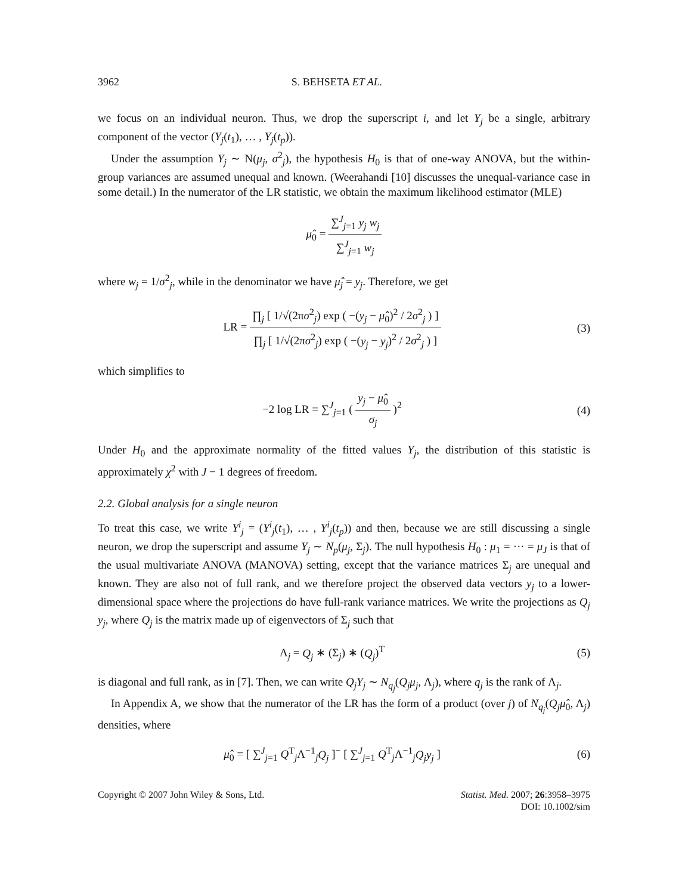3962 S. BEHSETA ET AL.
we focus on an individual neuron. Thus, we drop the superscript i, and let Y<sub>j</sub> be a single, arbitrary component of the vector (Y<sub>j</sub>(t<sub>1</sub>), … , Y<sub>j</sub>(t<sub>p</sub>)).
Under the assumption Y<sub>j</sub> ∼ N(μ<sub>j</sub>, σ<sup>2</sup><sub>j</sub>), the hypothesis H<sub>0</sub> is that of one-way ANOVA, but the within-group variances are assumed unequal and known. (Weerahandi [10] discusses the unequal-variance case in some detail.) In the numerator of the LR statistic, we obtain the maximum likelihood estimator (MLE)
μ̂<sub>0</sub> = ∑<sup>J</sup><sub>j=1</sub> y<sub>j</sub> w<sub>j</sub> ∑<sup>J</sup><sub>j=1</sub> w<sub>j</sub>
where w<sub>j</sub> = 1/σ<sup>2</sup><sub>j</sub>, while in the denominator we have μ̂<sub>j</sub> = y<sub>j</sub>. Therefore, we get
LR = ∏<sub>j</sub> [ 1/√(2πσ<sup>2</sup><sub>j</sub>) exp ( −(y<sub>j</sub> − μ̂<sub>0</sub>)<sup>2</sup> / 2σ<sup>2</sup><sub>j</sub> ) ] ∏<sub>j</sub> [ 1/√(2πσ<sup>2</sup><sub>j</sub>) exp ( −(y<sub>j</sub> − y<sub>j</sub>)<sup>2</sup> / 2σ<sup>2</sup><sub>j</sub> ) ]
(3)
which simplifies to
−2 log LR = ∑<sup>J</sup><sub>j=1</sub> ( y<sub>j</sub> − μ̂<sub>0</sub> σ<sub>j</sub> )<sup>2</sup>
(4)
Under H<sub>0</sub> and the approximate normality of the fitted values Y<sub>j</sub>, the distribution of this statistic is approximately χ<sup>2</sup> with J − 1 degrees of freedom.
2.2. Global analysis for a single neuron
To treat this case, we write Y<sup>i</sup><sub>j</sub> = (Y<sup>i</sup><sub>j</sub>(t<sub>1</sub>), … , Y<sup>i</sup><sub>j</sub>(t<sub>p</sub>)) and then, because we are still discussing a single neuron, we drop the superscript and assume Y<sub>j</sub> ∼ N<sub>p</sub>(μ<sub>j</sub>, Σ<sub>j</sub>). The null hypothesis H<sub>0</sub> : μ<sub>1</sub> = ··· = μ<sub>J</sub> is that of the usual multivariate ANOVA (MANOVA) setting, except that the variance matrices Σ<sub>j</sub> are unequal and known. They are also not of full rank, and we therefore project the observed data vectors y<sub>j</sub> to a lower-dimensional space where the projections do have full-rank variance matrices. We write the projections as Q<sub>j</sub> y<sub>j</sub>, where Q<sub>j</sub> is the matrix made up of eigenvectors of Σ<sub>j</sub> such that
Λ<sub>j</sub> = Q<sub>j</sub> ∗ (Σ<sub>j</sub>) ∗ (Q<sub>j</sub>)<sup>T</sup> (5)
is diagonal and full rank, as in [7]. Then, we can write Q<sub>j</sub>Y<sub>j</sub> ∼ N<sub>q<sub>j</sub></sub>(Q<sub>j</sub>μ<sub>j</sub>, Λ<sub>j</sub>), where q<sub>j</sub> is the rank of Λ<sub>j</sub>.
In Appendix A, we show that the numerator of the LR has the form of a product (over j) of N<sub>q<sub>j</sub></sub>(Q<sub>j</sub>μ̂<sub>0</sub>, Λ<sub>j</sub>) densities, where
μ̂<sub>0</sub> = [ ∑<sup>J</sup><sub>j=1</sub> Q<sup>T</sup><sub>j</sub>Λ<sup>−1</sup><sub>j</sub>Q<sub>j</sub> ]<sup>−</sup> [ ∑<sup>J</sup><sub>j=1</sub> Q<sup>T</sup><sub>j</sub>Λ<sup>−1</sup><sub>j</sub>Q<sub>j</sub>y<sub>j</sub> ]
(6)
Copyright © 2007 John Wiley & Sons, Ltd.
Statist. Med. 2007; 26:3958–3975
DOI: 10.1002/sim